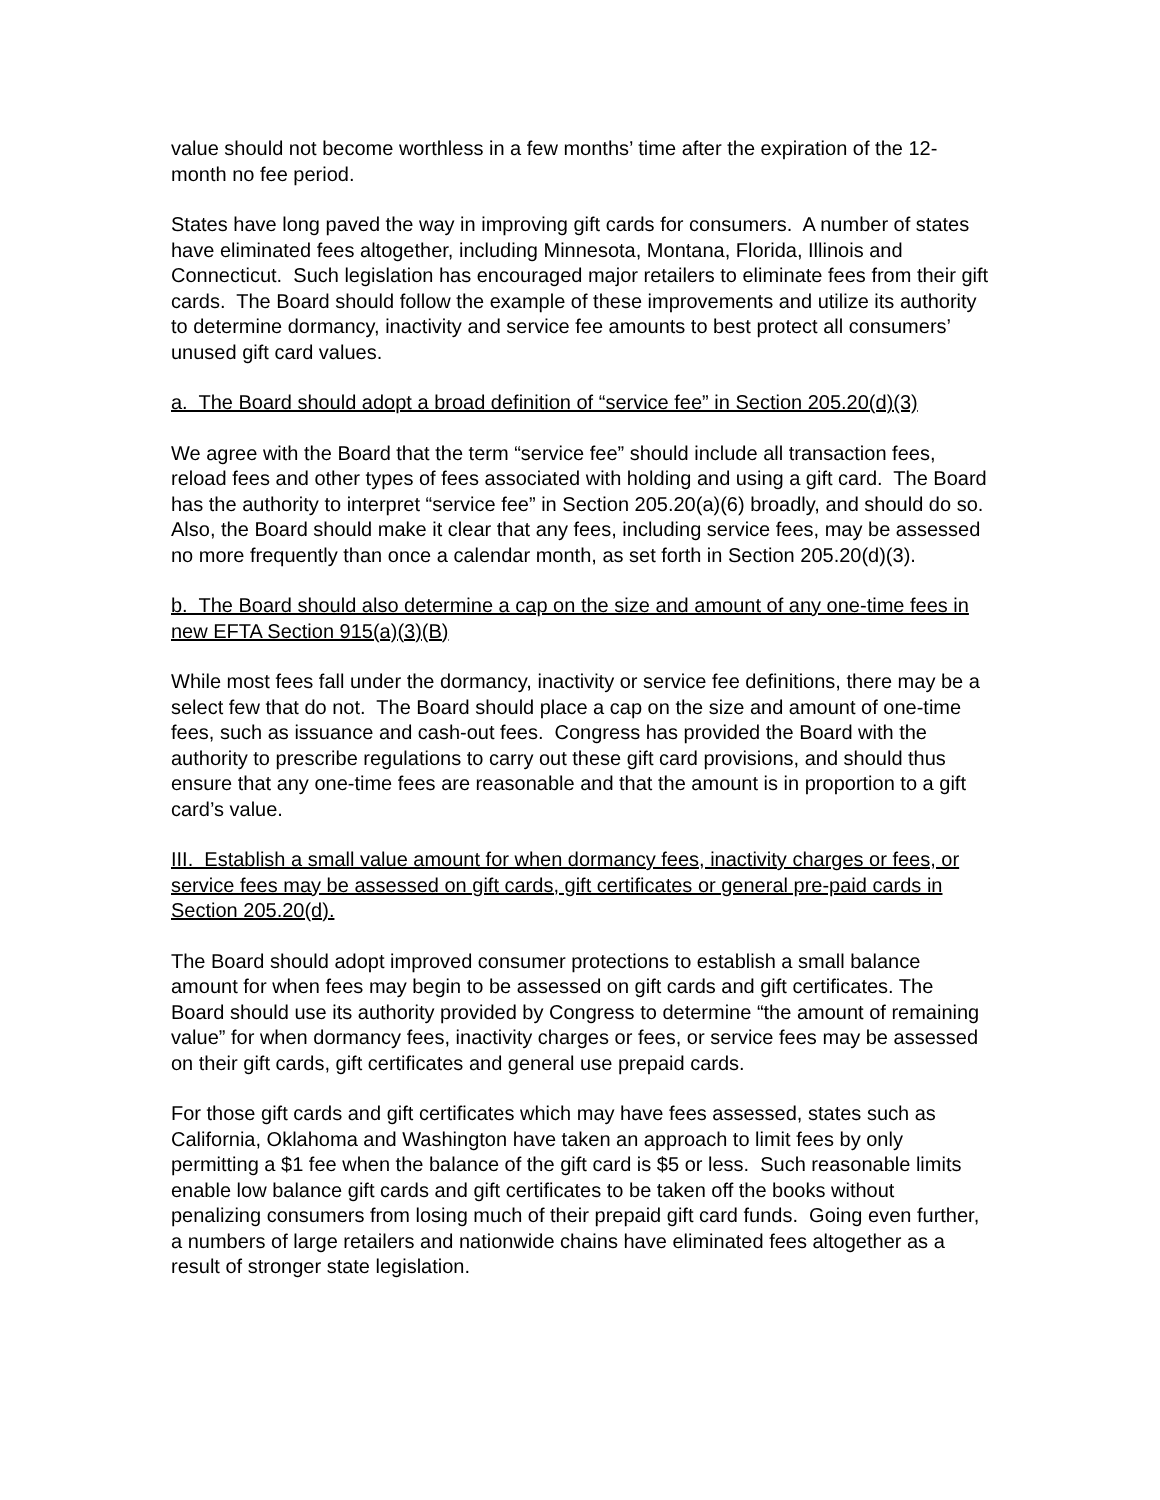value should not become worthless in a few months’ time after the expiration of the 12-month no fee period.
States have long paved the way in improving gift cards for consumers. A number of states have eliminated fees altogether, including Minnesota, Montana, Florida, Illinois and Connecticut. Such legislation has encouraged major retailers to eliminate fees from their gift cards. The Board should follow the example of these improvements and utilize its authority to determine dormancy, inactivity and service fee amounts to best protect all consumers’ unused gift card values.
a. The Board should adopt a broad definition of “service fee” in Section 205.20(d)(3)
We agree with the Board that the term “service fee” should include all transaction fees, reload fees and other types of fees associated with holding and using a gift card. The Board has the authority to interpret “service fee” in Section 205.20(a)(6) broadly, and should do so. Also, the Board should make it clear that any fees, including service fees, may be assessed no more frequently than once a calendar month, as set forth in Section 205.20(d)(3).
b. The Board should also determine a cap on the size and amount of any one-time fees in new EFTA Section 915(a)(3)(B)
While most fees fall under the dormancy, inactivity or service fee definitions, there may be a select few that do not. The Board should place a cap on the size and amount of one-time fees, such as issuance and cash-out fees. Congress has provided the Board with the authority to prescribe regulations to carry out these gift card provisions, and should thus ensure that any one-time fees are reasonable and that the amount is in proportion to a gift card’s value.
III. Establish a small value amount for when dormancy fees, inactivity charges or fees, or service fees may be assessed on gift cards, gift certificates or general pre-paid cards in Section 205.20(d).
The Board should adopt improved consumer protections to establish a small balance amount for when fees may begin to be assessed on gift cards and gift certificates. The Board should use its authority provided by Congress to determine “the amount of remaining value” for when dormancy fees, inactivity charges or fees, or service fees may be assessed on their gift cards, gift certificates and general use prepaid cards.
For those gift cards and gift certificates which may have fees assessed, states such as California, Oklahoma and Washington have taken an approach to limit fees by only permitting a $1 fee when the balance of the gift card is $5 or less. Such reasonable limits enable low balance gift cards and gift certificates to be taken off the books without penalizing consumers from losing much of their prepaid gift card funds. Going even further, a numbers of large retailers and nationwide chains have eliminated fees altogether as a result of stronger state legislation.